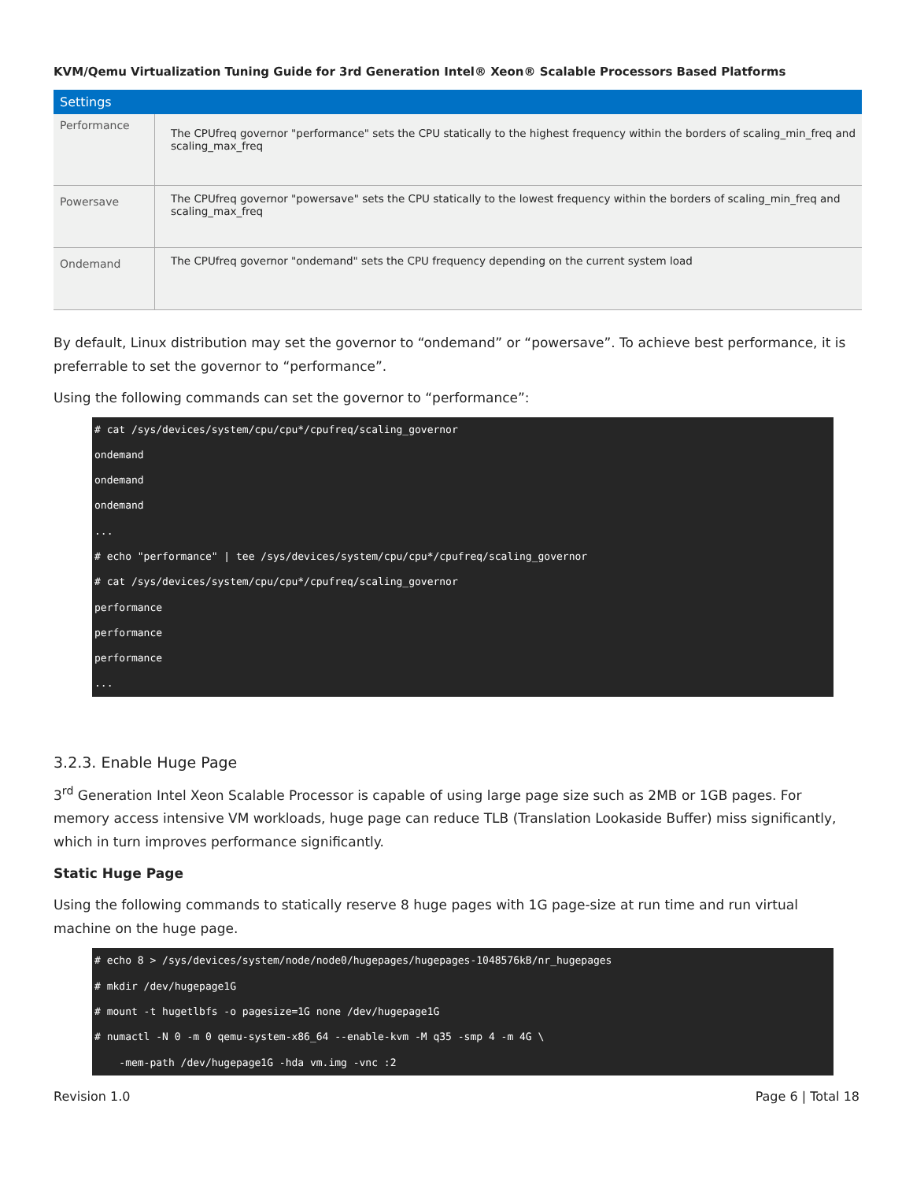KVM/Qemu Virtualization Tuning Guide for 3rd Generation Intel® Xeon® Scalable Processors Based Platforms
| Settings | |
| --- | --- |
| Performance | The CPUfreq governor "performance" sets the CPU statically to the highest frequency within the borders of scaling_min_freq and scaling_max_freq |
| Powersave | The CPUfreq governor "powersave" sets the CPU statically to the lowest frequency within the borders of scaling_min_freq and scaling_max_freq |
| Ondemand | The CPUfreq governor "ondemand" sets the CPU frequency depending on the current system load |
By default, Linux distribution may set the governor to “ondemand” or “powersave”. To achieve best performance, it is preferrable to set the governor to “performance”.
Using the following commands can set the governor to “performance”:
# cat /sys/devices/system/cpu/cpu*/cpufreq/scaling_governor
ondemand
ondemand
ondemand
...
# echo "performance" | tee /sys/devices/system/cpu/cpu*/cpufreq/scaling_governor
# cat /sys/devices/system/cpu/cpu*/cpufreq/scaling_governor
performance
performance
performance
...
3.2.3. Enable Huge Page
3<sup>rd</sup> Generation Intel Xeon Scalable Processor is capable of using large page size such as 2MB or 1GB pages. For memory access intensive VM workloads, huge page can reduce TLB (Translation Lookaside Buffer) miss significantly, which in turn improves performance significantly.
Static Huge Page
Using the following commands to statically reserve 8 huge pages with 1G page-size at run time and run virtual machine on the huge page.
# echo 8 > /sys/devices/system/node/node0/hugepages/hugepages-1048576kB/nr_hugepages
# mkdir /dev/hugepage1G
# mount -t hugetlbfs -o pagesize=1G none /dev/hugepage1G
# numactl -N 0 -m 0 qemu-system-x86_64 --enable-kvm -M q35 -smp 4 -m 4G \
    -mem-path /dev/hugepage1G -hda vm.img -vnc :2
Revision 1.0 Page 6 | Total 18